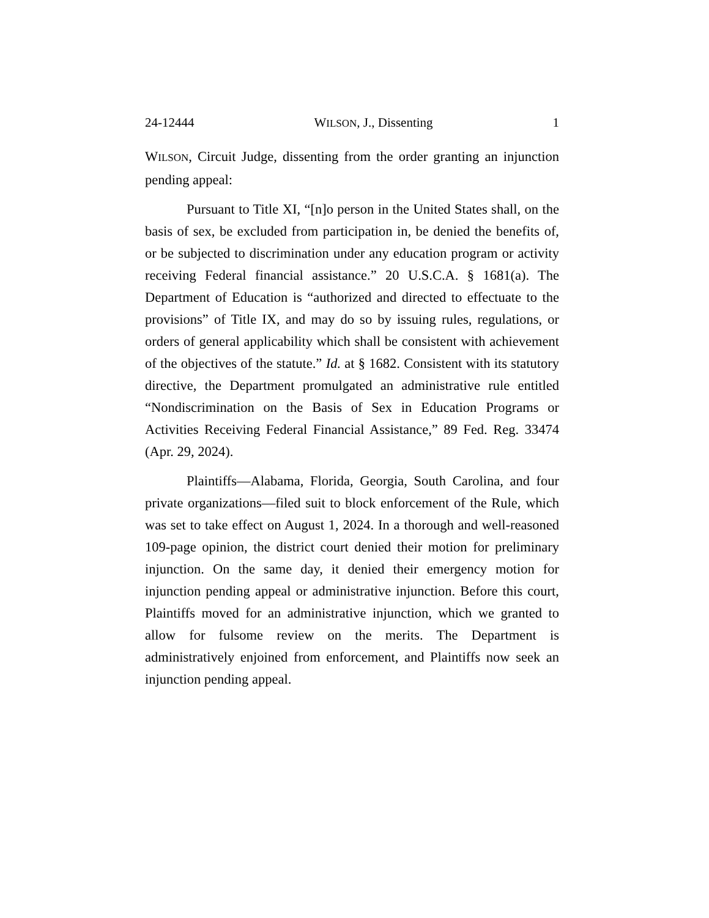24-12444 WILSON, J., Dissenting 1
WILSON, Circuit Judge, dissenting from the order granting an injunction pending appeal:
Pursuant to Title XI, “[n]o person in the United States shall, on the basis of sex, be excluded from participation in, be denied the benefits of, or be subjected to discrimination under any education program or activity receiving Federal financial assistance.” 20 U.S.C.A. § 1681(a). The Department of Education is “authorized and directed to effectuate to the provisions” of Title IX, and may do so by issuing rules, regulations, or orders of general applicability which shall be consistent with achievement of the objectives of the statute.” Id. at § 1682. Consistent with its statutory directive, the Department promulgated an administrative rule entitled “Nondiscrimination on the Basis of Sex in Education Programs or Activities Receiving Federal Financial Assistance,” 89 Fed. Reg. 33474 (Apr. 29, 2024).
Plaintiffs—Alabama, Florida, Georgia, South Carolina, and four private organizations—filed suit to block enforcement of the Rule, which was set to take effect on August 1, 2024. In a thorough and well-reasoned 109-page opinion, the district court denied their motion for preliminary injunction. On the same day, it denied their emergency motion for injunction pending appeal or administrative injunction. Before this court, Plaintiffs moved for an administrative injunction, which we granted to allow for fulsome review on the merits. The Department is administratively enjoined from enforcement, and Plaintiffs now seek an injunction pending appeal.